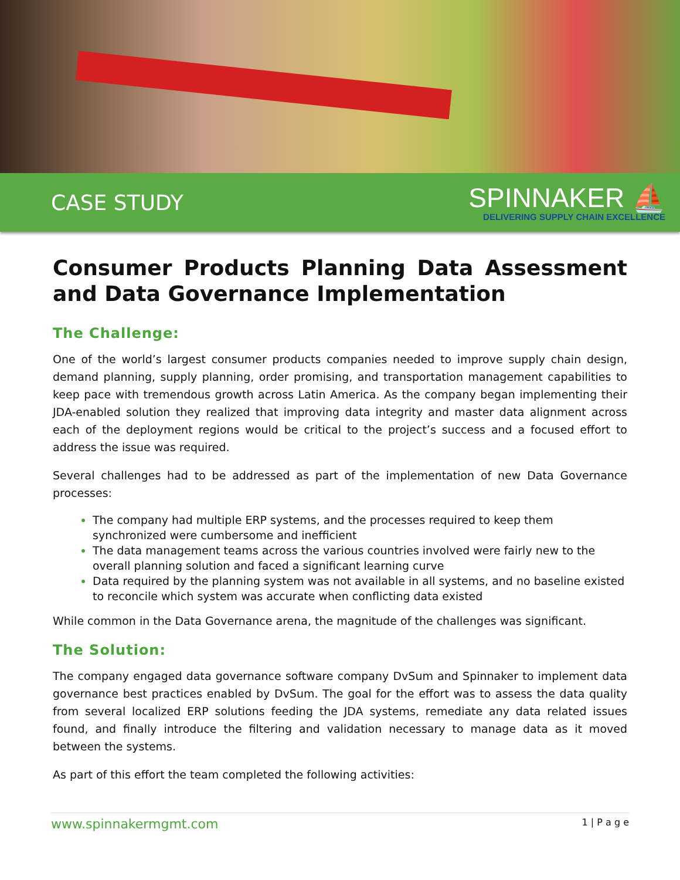CASE STUDY
SPINNAKER ⛵
DELIVERING SUPPLY CHAIN EXCELLENCE
Consumer Products Planning Data Assessment and Data Governance Implementation
The Challenge:
One of the world’s largest consumer products companies needed to improve supply chain design, demand planning, supply planning, order promising, and transportation management capabilities to keep pace with tremendous growth across Latin America. As the company began implementing their JDA-enabled solution they realized that improving data integrity and master data alignment across each of the deployment regions would be critical to the project’s success and a focused effort to address the issue was required.
Several challenges had to be addressed as part of the implementation of new Data Governance processes:
The company had multiple ERP systems, and the processes required to keep them synchronized were cumbersome and inefficient
The data management teams across the various countries involved were fairly new to the overall planning solution and faced a significant learning curve
Data required by the planning system was not available in all systems, and no baseline existed to reconcile which system was accurate when conflicting data existed
While common in the Data Governance arena, the magnitude of the challenges was significant.
The Solution:
The company engaged data governance software company DvSum and Spinnaker to implement data governance best practices enabled by DvSum. The goal for the effort was to assess the data quality from several localized ERP solutions feeding the JDA systems, remediate any data related issues found, and finally introduce the filtering and validation necessary to manage data as it moved between the systems.
As part of this effort the team completed the following activities:
www.spinnakermgmt.com 1 | P a g e